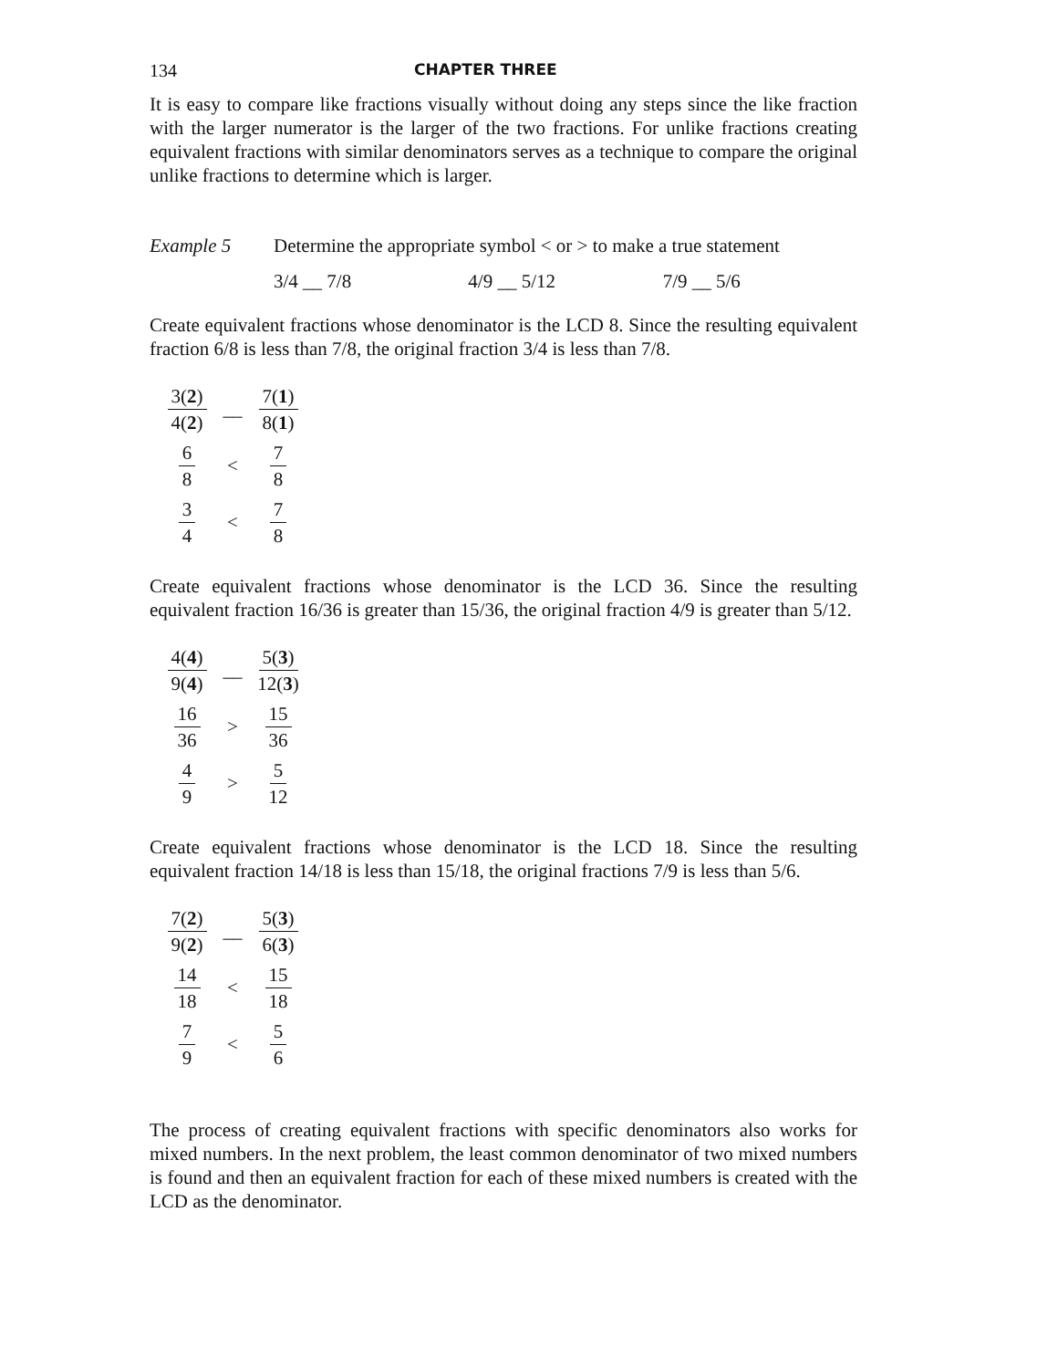134 CHAPTER THREE
It is easy to compare like fractions visually without doing any steps since the like fraction with the larger numerator is the larger of the two fractions. For unlike fractions creating equivalent fractions with similar denominators serves as a technique to compare the original unlike fractions to determine which is larger.
Example 5 Determine the appropriate symbol < or > to make a true statement
3/4 __ 7/8 4/9 __ 5/12 7/9 __ 5/6
Create equivalent fractions whose denominator is the LCD 8. Since the resulting equivalent fraction 6/8 is less than 7/8, the original fraction 3/4 is less than 7/8.
3(2) 4(2) __ 7(1) 8(1)
6 8 < 7 8
3 4 < 7 8
Create equivalent fractions whose denominator is the LCD 36. Since the resulting equivalent fraction 16/36 is greater than 15/36, the original fraction 4/9 is greater than 5/12.
4(4) 9(4) __ 5(3) 12(3)
16 36 > 15 36
4 9 > 5 12
Create equivalent fractions whose denominator is the LCD 18. Since the resulting equivalent fraction 14/18 is less than 15/18, the original fractions 7/9 is less than 5/6.
7(2) 9(2) __ 5(3) 6(3)
14 18 < 15 18
7 9 < 5 6
The process of creating equivalent fractions with specific denominators also works for mixed numbers. In the next problem, the least common denominator of two mixed numbers is found and then an equivalent fraction for each of these mixed numbers is created with the LCD as the denominator.